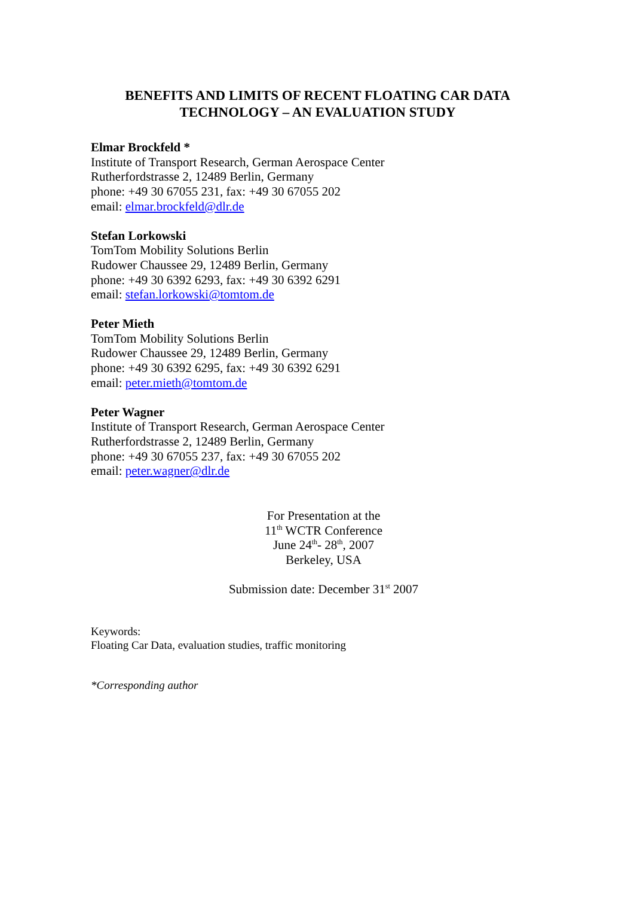BENEFITS AND LIMITS OF RECENT FLOATING CAR DATA
TECHNOLOGY – AN EVALUATION STUDY
Elmar Brockfeld *
Institute of Transport Research, German Aerospace Center
Rutherfordstrasse 2, 12489 Berlin, Germany
phone: +49 30 67055 231, fax: +49 30 67055 202
email: elmar.brockfeld@dlr.de
Stefan Lorkowski
TomTom Mobility Solutions Berlin
Rudower Chaussee 29, 12489 Berlin, Germany
phone: +49 30 6392 6293, fax: +49 30 6392 6291
email: stefan.lorkowski@tomtom.de
Peter Mieth
TomTom Mobility Solutions Berlin
Rudower Chaussee 29, 12489 Berlin, Germany
phone: +49 30 6392 6295, fax: +49 30 6392 6291
email: peter.mieth@tomtom.de
Peter Wagner
Institute of Transport Research, German Aerospace Center
Rutherfordstrasse 2, 12489 Berlin, Germany
phone: +49 30 67055 237, fax: +49 30 67055 202
email: peter.wagner@dlr.de
For Presentation at the
11<sup>th</sup> WCTR Conference
June 24<sup>th</sup>- 28<sup>th</sup>, 2007
Berkeley, USA
Submission date: December 31<sup>st</sup> 2007
Keywords:
Floating Car Data, evaluation studies, traffic monitoring
*Corresponding author